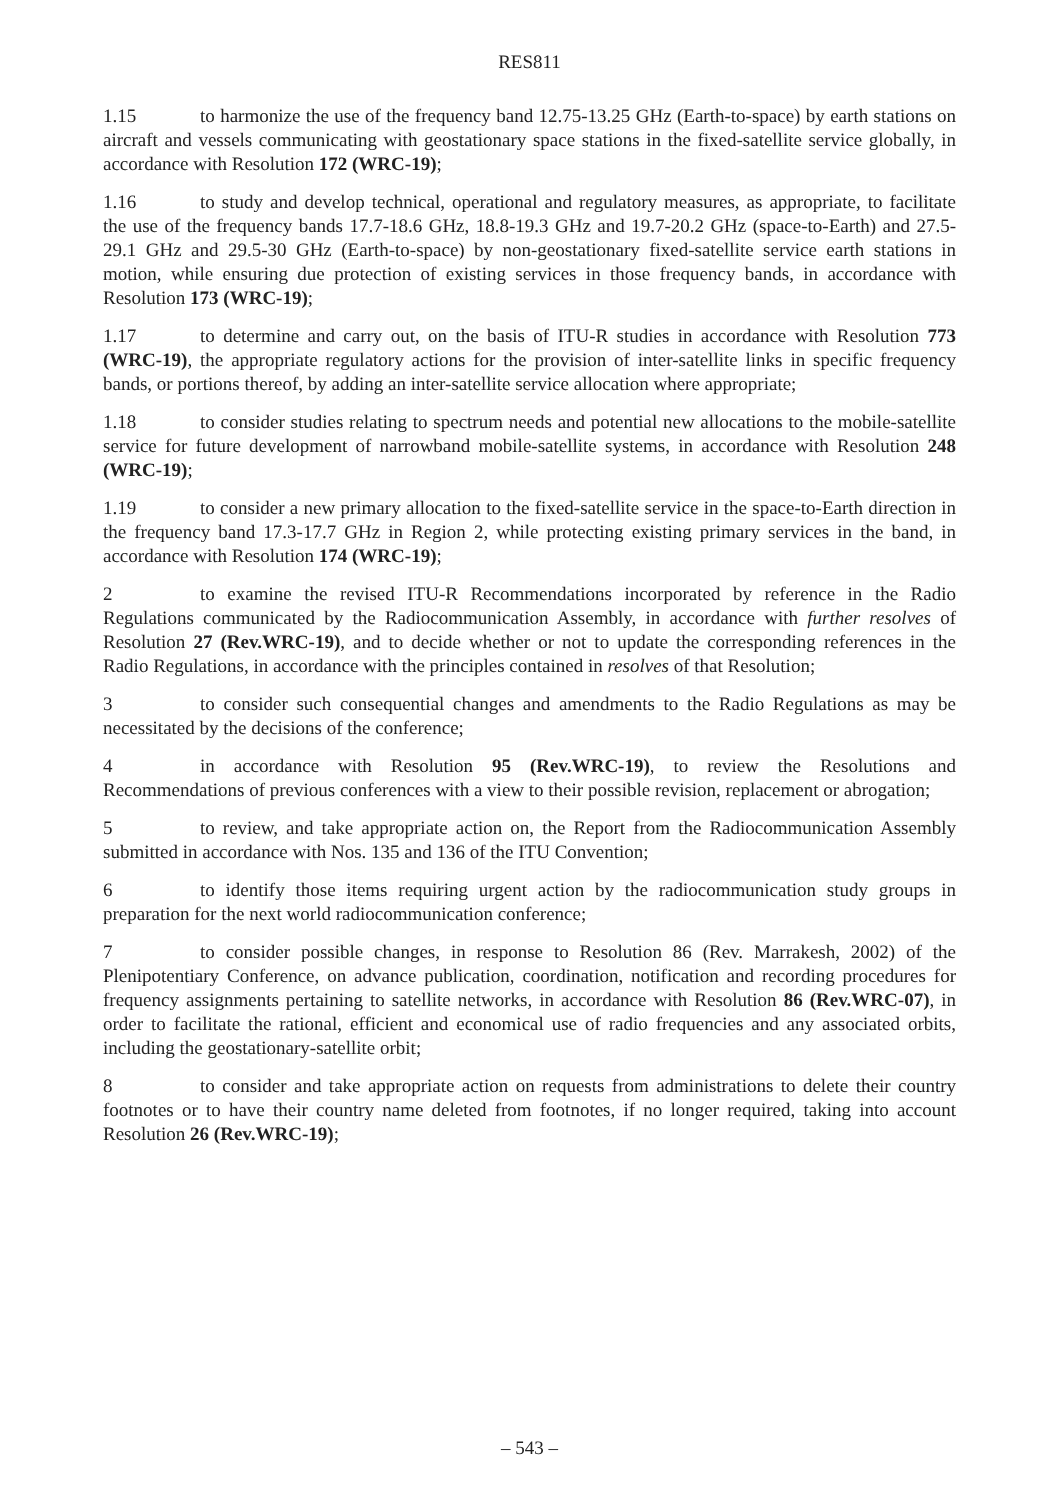RES811
1.15 to harmonize the use of the frequency band 12.75-13.25 GHz (Earth-to-space) by earth stations on aircraft and vessels communicating with geostationary space stations in the fixed-satellite service globally, in accordance with Resolution 172 (WRC-19);
1.16 to study and develop technical, operational and regulatory measures, as appropriate, to facilitate the use of the frequency bands 17.7-18.6 GHz, 18.8-19.3 GHz and 19.7-20.2 GHz (space-to-Earth) and 27.5-29.1 GHz and 29.5-30 GHz (Earth-to-space) by non-geostationary fixed-satellite service earth stations in motion, while ensuring due protection of existing services in those frequency bands, in accordance with Resolution 173 (WRC-19);
1.17 to determine and carry out, on the basis of ITU-R studies in accordance with Resolution 773 (WRC-19), the appropriate regulatory actions for the provision of inter-satellite links in specific frequency bands, or portions thereof, by adding an inter-satellite service allocation where appropriate;
1.18 to consider studies relating to spectrum needs and potential new allocations to the mobile-satellite service for future development of narrowband mobile-satellite systems, in accordance with Resolution 248 (WRC-19);
1.19 to consider a new primary allocation to the fixed-satellite service in the space-to-Earth direction in the frequency band 17.3-17.7 GHz in Region 2, while protecting existing primary services in the band, in accordance with Resolution 174 (WRC-19);
2 to examine the revised ITU-R Recommendations incorporated by reference in the Radio Regulations communicated by the Radiocommunication Assembly, in accordance with further resolves of Resolution 27 (Rev.WRC-19), and to decide whether or not to update the corresponding references in the Radio Regulations, in accordance with the principles contained in resolves of that Resolution;
3 to consider such consequential changes and amendments to the Radio Regulations as may be necessitated by the decisions of the conference;
4 in accordance with Resolution 95 (Rev.WRC-19), to review the Resolutions and Recommendations of previous conferences with a view to their possible revision, replacement or abrogation;
5 to review, and take appropriate action on, the Report from the Radiocommunication Assembly submitted in accordance with Nos. 135 and 136 of the ITU Convention;
6 to identify those items requiring urgent action by the radiocommunication study groups in preparation for the next world radiocommunication conference;
7 to consider possible changes, in response to Resolution 86 (Rev. Marrakesh, 2002) of the Plenipotentiary Conference, on advance publication, coordination, notification and recording procedures for frequency assignments pertaining to satellite networks, in accordance with Resolution 86 (Rev.WRC-07), in order to facilitate the rational, efficient and economical use of radio frequencies and any associated orbits, including the geostationary-satellite orbit;
8 to consider and take appropriate action on requests from administrations to delete their country footnotes or to have their country name deleted from footnotes, if no longer required, taking into account Resolution 26 (Rev.WRC-19);
– 543 –